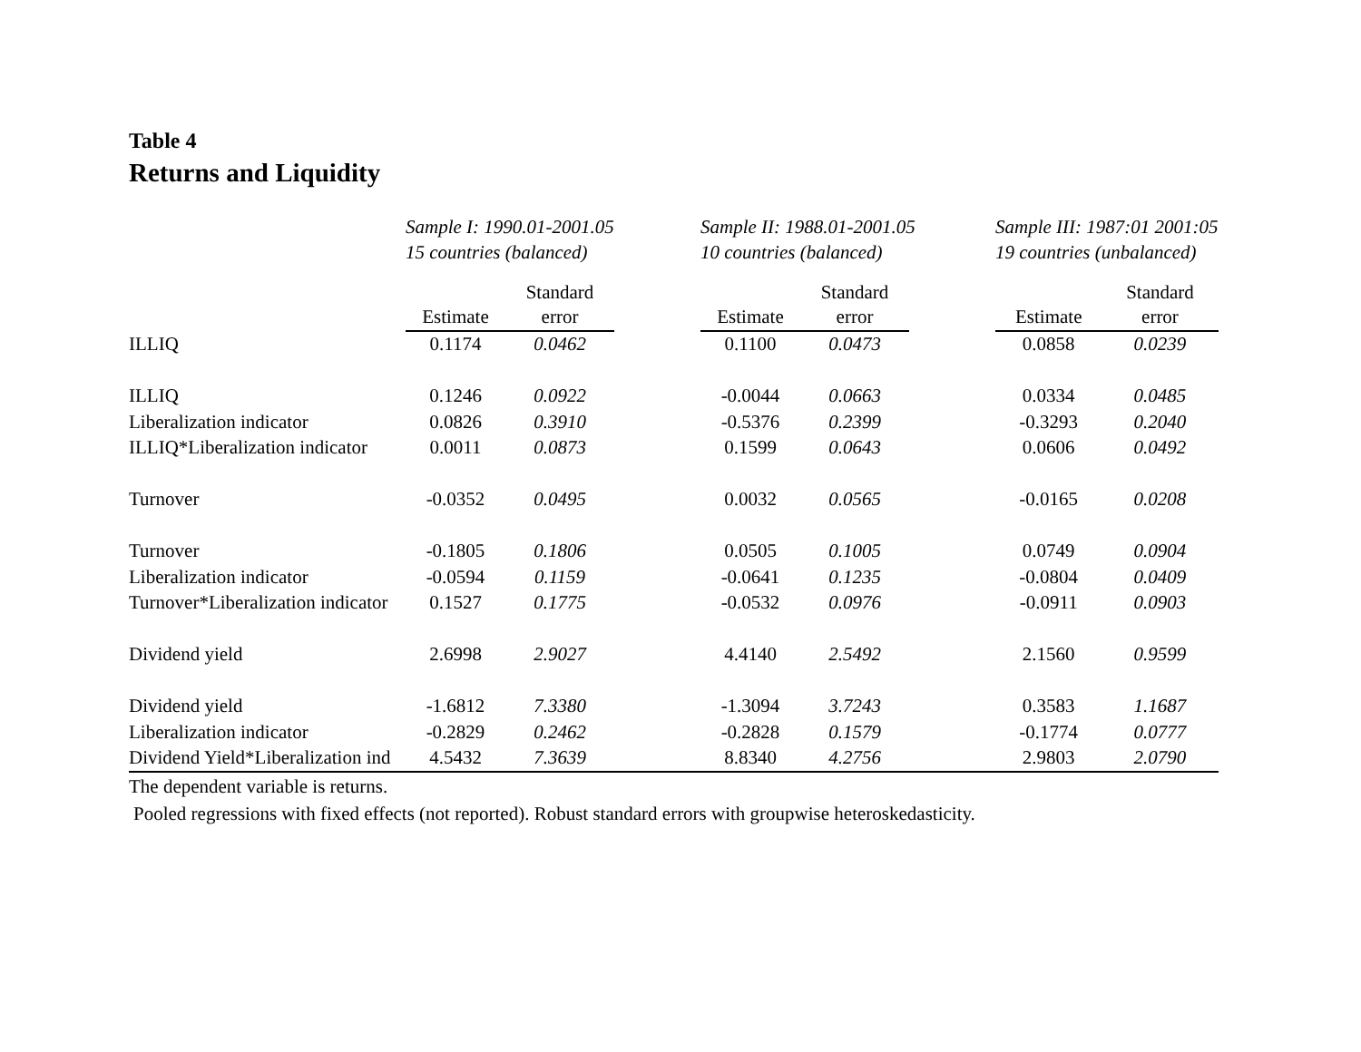Table 4
Returns and Liquidity
| | Sample I: 1990.01-2001.05 | | | Sample II: 1988.01-2001.05 | | | Sample III: 1987:01 2001:05 | |
| | 15 countries (balanced) | | | 10 countries (balanced) | | | 19 countries (unbalanced) | |
| | | Standard | | | Standard | | | Standard |
| | Estimate | error | | Estimate | error | | Estimate | error |
| ILLIQ | 0.1174 | 0.0462 | | 0.1100 | 0.0473 | | 0.0858 | 0.0239 |
| ILLIQ | 0.1246 | 0.0922 | | -0.0044 | 0.0663 | | 0.0334 | 0.0485 |
| Liberalization indicator | 0.0826 | 0.3910 | | -0.5376 | 0.2399 | | -0.3293 | 0.2040 |
| ILLIQ*Liberalization indicator | 0.0011 | 0.0873 | | 0.1599 | 0.0643 | | 0.0606 | 0.0492 |
| Turnover | -0.0352 | 0.0495 | | 0.0032 | 0.0565 | | -0.0165 | 0.0208 |
| Turnover | -0.1805 | 0.1806 | | 0.0505 | 0.1005 | | 0.0749 | 0.0904 |
| Liberalization indicator | -0.0594 | 0.1159 | | -0.0641 | 0.1235 | | -0.0804 | 0.0409 |
| Turnover*Liberalization indicator | 0.1527 | 0.1775 | | -0.0532 | 0.0976 | | -0.0911 | 0.0903 |
| Dividend yield | 2.6998 | 2.9027 | | 4.4140 | 2.5492 | | 2.1560 | 0.9599 |
| Dividend yield | -1.6812 | 7.3380 | | -1.3094 | 3.7243 | | 0.3583 | 1.1687 |
| Liberalization indicator | -0.2829 | 0.2462 | | -0.2828 | 0.1579 | | -0.1774 | 0.0777 |
| Dividend Yield*Liberalization ind | 4.5432 | 7.3639 | | 8.8340 | 4.2756 | | 2.9803 | 2.0790 |
The dependent variable is returns.
Pooled regressions with fixed effects (not reported). Robust standard errors with groupwise heteroskedasticity.